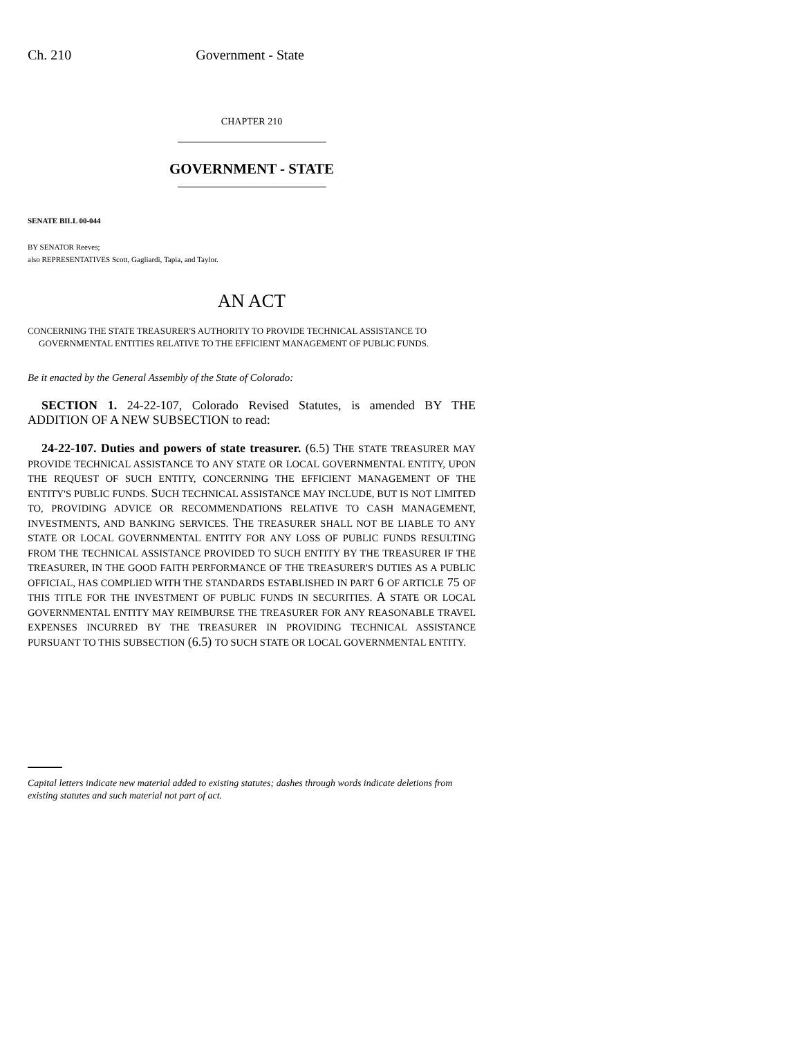Ch. 210 Government - State
CHAPTER 210
GOVERNMENT - STATE
SENATE BILL 00-044
BY SENATOR Reeves;
also REPRESENTATIVES Scott, Gagliardi, Tapia, and Taylor.
AN ACT
CONCERNING THE STATE TREASURER'S AUTHORITY TO PROVIDE TECHNICAL ASSISTANCE TO
GOVERNMENTAL ENTITIES RELATIVE TO THE EFFICIENT MANAGEMENT OF PUBLIC FUNDS.
Be it enacted by the General Assembly of the State of Colorado:
SECTION 1. 24-22-107, Colorado Revised Statutes, is amended BY THE ADDITION OF A NEW SUBSECTION to read:
24-22-107. Duties and powers of state treasurer. (6.5) THE STATE TREASURER MAY PROVIDE TECHNICAL ASSISTANCE TO ANY STATE OR LOCAL GOVERNMENTAL ENTITY, UPON THE REQUEST OF SUCH ENTITY, CONCERNING THE EFFICIENT MANAGEMENT OF THE ENTITY'S PUBLIC FUNDS. SUCH TECHNICAL ASSISTANCE MAY INCLUDE, BUT IS NOT LIMITED TO, PROVIDING ADVICE OR RECOMMENDATIONS RELATIVE TO CASH MANAGEMENT, INVESTMENTS, AND BANKING SERVICES. THE TREASURER SHALL NOT BE LIABLE TO ANY STATE OR LOCAL GOVERNMENTAL ENTITY FOR ANY LOSS OF PUBLIC FUNDS RESULTING FROM THE TECHNICAL ASSISTANCE PROVIDED TO SUCH ENTITY BY THE TREASURER IF THE TREASURER, IN THE GOOD FAITH PERFORMANCE OF THE TREASURER'S DUTIES AS A PUBLIC OFFICIAL, HAS COMPLIED WITH THE STANDARDS ESTABLISHED IN PART 6 OF ARTICLE 75 OF THIS TITLE FOR THE INVESTMENT OF PUBLIC FUNDS IN SECURITIES. A STATE OR LOCAL GOVERNMENTAL ENTITY MAY REIMBURSE THE TREASURER FOR ANY REASONABLE TRAVEL EXPENSES INCURRED BY THE TREASURER IN PROVIDING TECHNICAL ASSISTANCE PURSUANT TO THIS SUBSECTION (6.5) TO SUCH STATE OR LOCAL GOVERNMENTAL ENTITY.
Capital letters indicate new material added to existing statutes; dashes through words indicate deletions from existing statutes and such material not part of act.